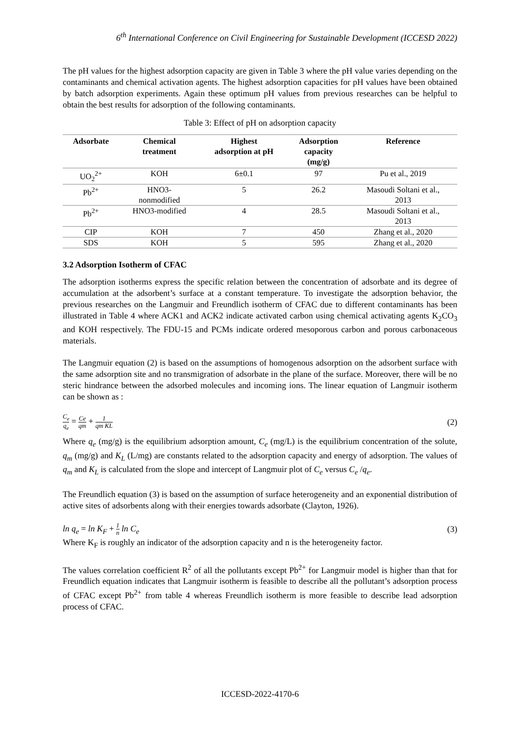6<sup>th</sup> International Conference on Civil Engineering for Sustainable Development (ICCESD 2022)
The pH values for the highest adsorption capacity are given in Table 3 where the pH value varies depending on the contaminants and chemical activation agents. The highest adsorption capacities for pH values have been obtained by batch adsorption experiments. Again these optimum pH values from previous researches can be helpful to obtain the best results for adsorption of the following contaminants.
Table 3: Effect of pH on adsorption capacity
| Adsorbate | Chemical treatment | Highest adsorption at pH | Adsorption capacity (mg/g) | Reference |
| --- | --- | --- | --- | --- |
| UO<sub>2</sub><sup>2+</sup> | KOH | 6±0.1 | 97 | Pu et al., 2019 |
| Pb<sup>2+</sup> | HNO3- nonmodified | 5 | 26.2 | Masoudi Soltani et al., 2013 |
| Pb<sup>2+</sup> | HNO3-modified | 4 | 28.5 | Masoudi Soltani et al., 2013 |
| CIP | KOH | 7 | 450 | Zhang et al., 2020 |
| SDS | KOH | 5 | 595 | Zhang et al., 2020 |
3.2 Adsorption Isotherm of CFAC
The adsorption isotherms express the specific relation between the concentration of adsorbate and its degree of accumulation at the adsorbent’s surface at a constant temperature. To investigate the adsorption behavior, the previous researches on the Langmuir and Freundlich isotherm of CFAC due to different contaminants has been illustrated in Table 4 where ACK1 and ACK2 indicate activated carbon using chemical activating agents K<sub>2</sub>CO<sub>3</sub> and KOH respectively. The FDU-15 and PCMs indicate ordered mesoporous carbon and porous carbonaceous materials.
The Langmuir equation (2) is based on the assumptions of homogenous adsorption on the adsorbent surface with the same adsorption site and no transmigration of adsorbate in the plane of the surface. Moreover, there will be no steric hindrance between the adsorbed molecules and incoming ions. The linear equation of Langmuir isotherm can be shown as :
C<sub>e</sub> q<sub>e</sub> = Ce qm + 1 qm KL
(2)
Where q<sub>e</sub> (mg/g) is the equilibrium adsorption amount, C<sub>e</sub> (mg/L) is the equilibrium concentration of the solute, q<sub>m</sub> (mg/g) and K<sub>L</sub> (L/mg) are constants related to the adsorption capacity and energy of adsorption. The values of q<sub>m</sub> and K<sub>L</sub> is calculated from the slope and intercept of Langmuir plot of C<sub>e</sub> versus C<sub>e</sub> /q<sub>e</sub>.
The Freundlich equation (3) is based on the assumption of surface heterogeneity and an exponential distribution of active sites of adsorbents along with their energies towards adsorbate (Clayton, 1926).
ln q<sub>e</sub> = ln K<sub>F</sub> + 1 n ln C<sub>e</sub> (3)
Where K<sub>F</sub> is roughly an indicator of the adsorption capacity and n is the heterogeneity factor.
The values correlation coefficient R<sup>2</sup> of all the pollutants except Pb<sup>2+</sup> for Langmuir model is higher than that for Freundlich equation indicates that Langmuir isotherm is feasible to describe all the pollutant’s adsorption process of CFAC except Pb<sup>2+</sup> from table 4 whereas Freundlich isotherm is more feasible to describe lead adsorption process of CFAC.
ICCESD-2022-4170-6